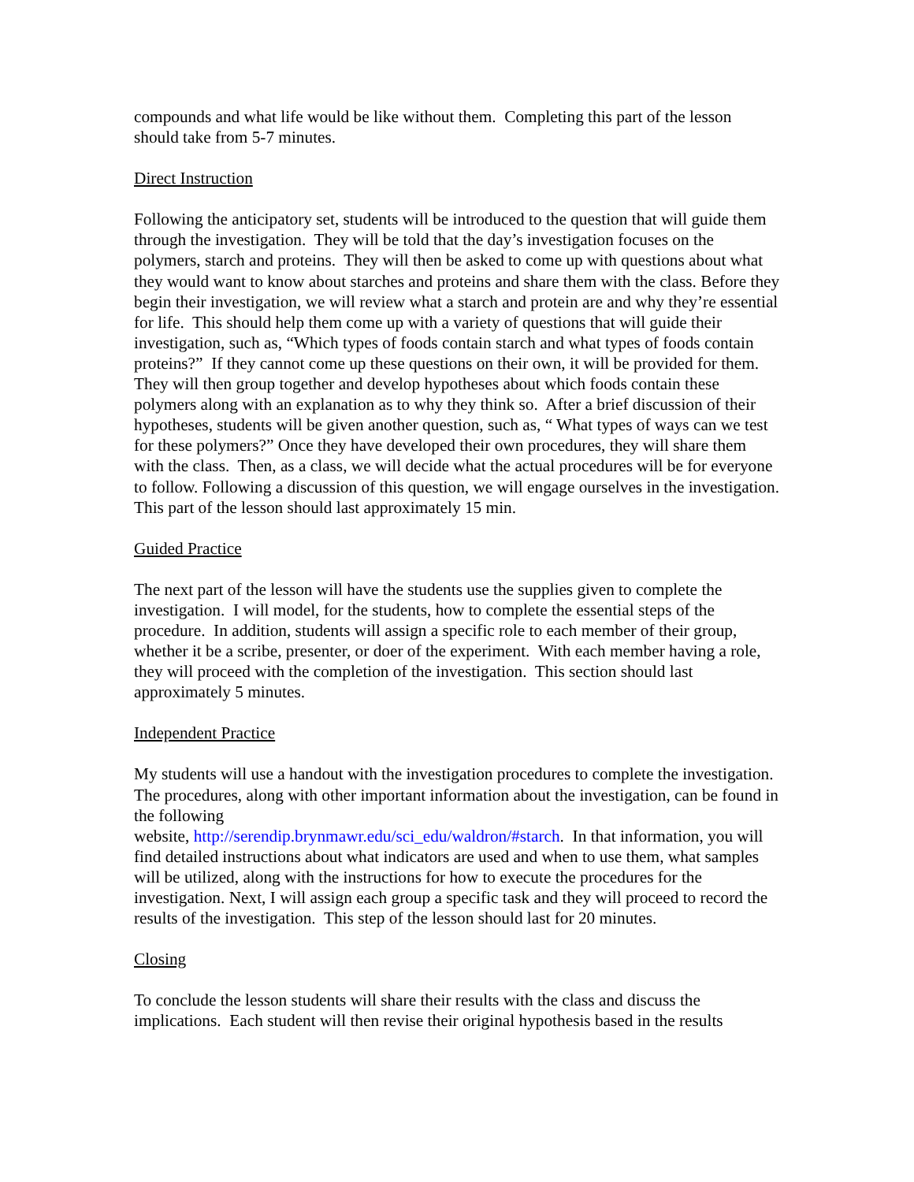compounds and what life would be like without them. Completing this part of the lesson should take from 5-7 minutes.
Direct Instruction
Following the anticipatory set, students will be introduced to the question that will guide them through the investigation. They will be told that the day’s investigation focuses on the polymers, starch and proteins. They will then be asked to come up with questions about what they would want to know about starches and proteins and share them with the class. Before they begin their investigation, we will review what a starch and protein are and why they’re essential for life. This should help them come up with a variety of questions that will guide their investigation, such as, “Which types of foods contain starch and what types of foods contain proteins?” If they cannot come up these questions on their own, it will be provided for them. They will then group together and develop hypotheses about which foods contain these polymers along with an explanation as to why they think so. After a brief discussion of their hypotheses, students will be given another question, such as, “ What types of ways can we test for these polymers?” Once they have developed their own procedures, they will share them with the class. Then, as a class, we will decide what the actual procedures will be for everyone to follow. Following a discussion of this question, we will engage ourselves in the investigation. This part of the lesson should last approximately 15 min.
Guided Practice
The next part of the lesson will have the students use the supplies given to complete the investigation. I will model, for the students, how to complete the essential steps of the procedure. In addition, students will assign a specific role to each member of their group, whether it be a scribe, presenter, or doer of the experiment. With each member having a role, they will proceed with the completion of the investigation. This section should last approximately 5 minutes.
Independent Practice
My students will use a handout with the investigation procedures to complete the investigation. The procedures, along with other important information about the investigation, can be found in the following
website, http://serendip.brynmawr.edu/sci_edu/waldron/#starch. In that information, you will find detailed instructions about what indicators are used and when to use them, what samples will be utilized, along with the instructions for how to execute the procedures for the investigation. Next, I will assign each group a specific task and they will proceed to record the results of the investigation. This step of the lesson should last for 20 minutes.
Closing
To conclude the lesson students will share their results with the class and discuss the implications. Each student will then revise their original hypothesis based in the results